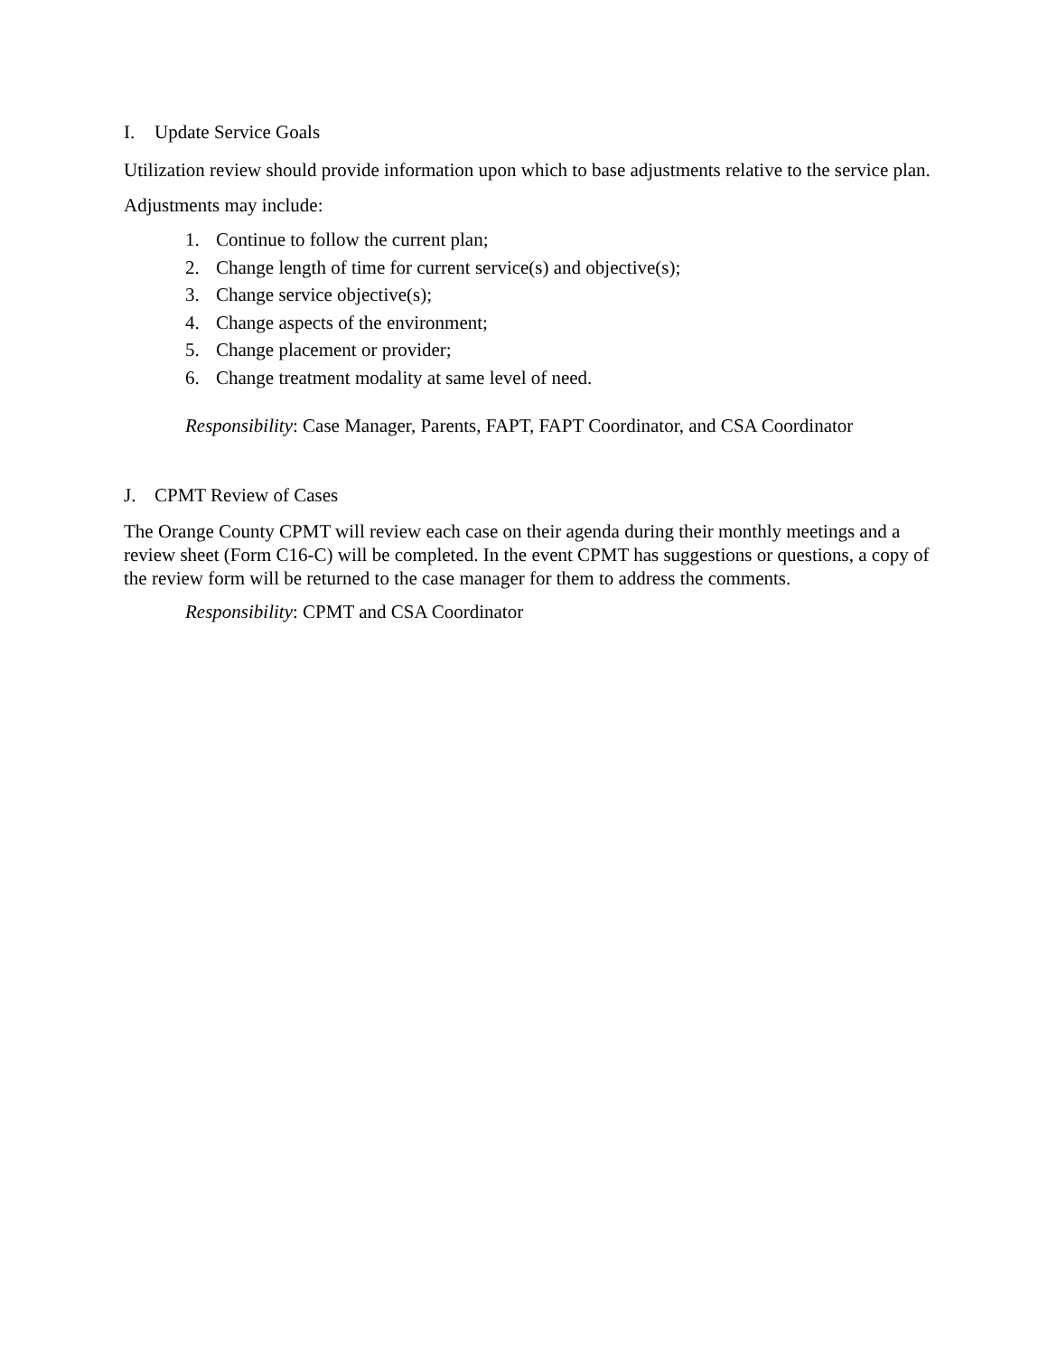I. Update Service Goals
Utilization review should provide information upon which to base adjustments relative to the service plan.
Adjustments may include:
1. Continue to follow the current plan;
2. Change length of time for current service(s) and objective(s);
3. Change service objective(s);
4. Change aspects of the environment;
5. Change placement or provider;
6. Change treatment modality at same level of need.
Responsibility: Case Manager, Parents, FAPT, FAPT Coordinator, and CSA Coordinator
J. CPMT Review of Cases
The Orange County CPMT will review each case on their agenda during their monthly meetings and a review sheet (Form C16-C) will be completed. In the event CPMT has suggestions or questions, a copy of the review form will be returned to the case manager for them to address the comments.
Responsibility: CPMT and CSA Coordinator